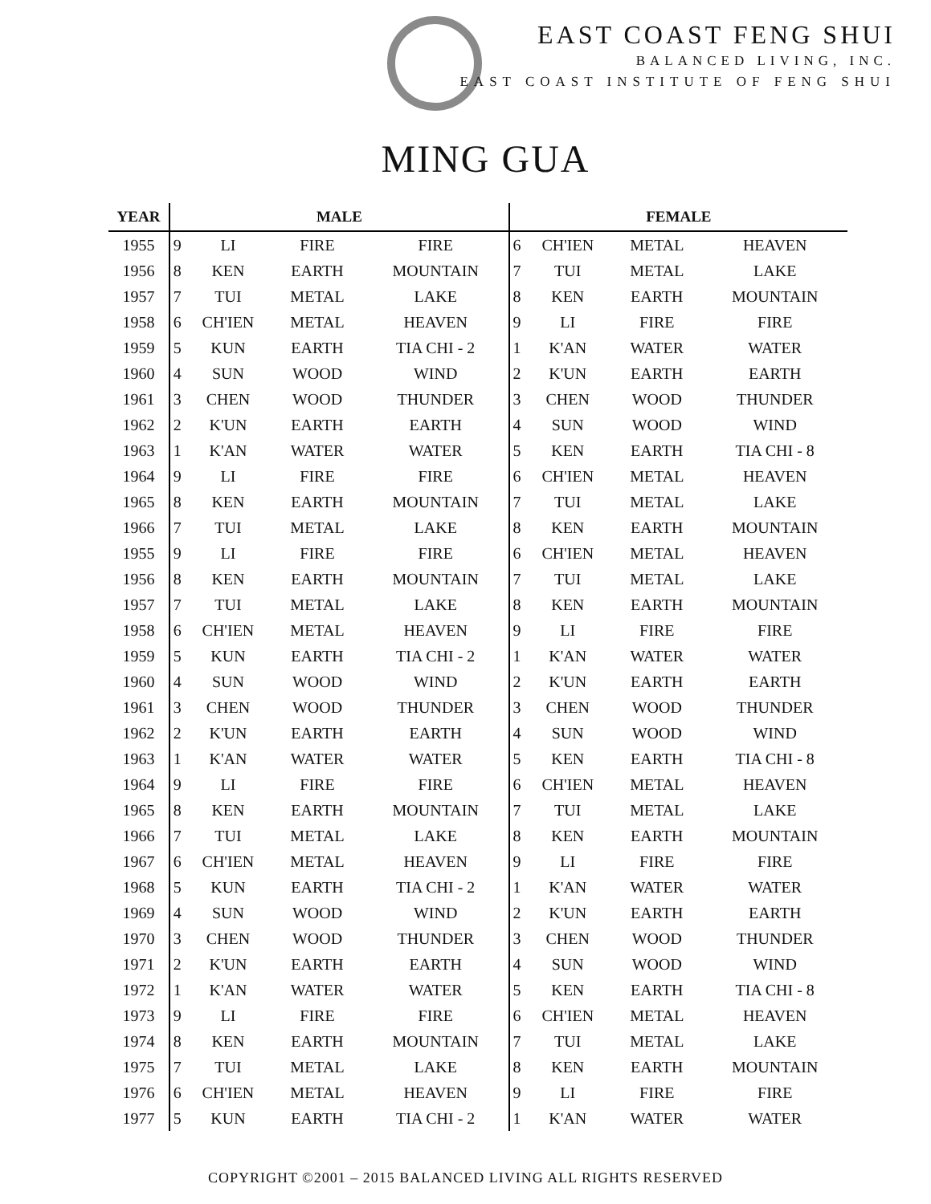EAST COAST FENG SHUI
BALANCED LIVING, INC.
EAST COAST INSTITUTE OF FENG SHUI
MING GUA
| YEAR | MALE | | | | FEMALE | | | |
| --- | --- | --- | --- | --- | --- | --- | --- | --- |
| 1955 | 9 | LI | FIRE | FIRE | 6 | CH'IEN | METAL | HEAVEN |
| 1956 | 8 | KEN | EARTH | MOUNTAIN | 7 | TUI | METAL | LAKE |
| 1957 | 7 | TUI | METAL | LAKE | 8 | KEN | EARTH | MOUNTAIN |
| 1958 | 6 | CH'IEN | METAL | HEAVEN | 9 | LI | FIRE | FIRE |
| 1959 | 5 | KUN | EARTH | TIA CHI - 2 | 1 | K'AN | WATER | WATER |
| 1960 | 4 | SUN | WOOD | WIND | 2 | K'UN | EARTH | EARTH |
| 1961 | 3 | CHEN | WOOD | THUNDER | 3 | CHEN | WOOD | THUNDER |
| 1962 | 2 | K'UN | EARTH | EARTH | 4 | SUN | WOOD | WIND |
| 1963 | 1 | K'AN | WATER | WATER | 5 | KEN | EARTH | TIA CHI - 8 |
| 1964 | 9 | LI | FIRE | FIRE | 6 | CH'IEN | METAL | HEAVEN |
| 1965 | 8 | KEN | EARTH | MOUNTAIN | 7 | TUI | METAL | LAKE |
| 1966 | 7 | TUI | METAL | LAKE | 8 | KEN | EARTH | MOUNTAIN |
| 1955 | 9 | LI | FIRE | FIRE | 6 | CH'IEN | METAL | HEAVEN |
| 1956 | 8 | KEN | EARTH | MOUNTAIN | 7 | TUI | METAL | LAKE |
| 1957 | 7 | TUI | METAL | LAKE | 8 | KEN | EARTH | MOUNTAIN |
| 1958 | 6 | CH'IEN | METAL | HEAVEN | 9 | LI | FIRE | FIRE |
| 1959 | 5 | KUN | EARTH | TIA CHI - 2 | 1 | K'AN | WATER | WATER |
| 1960 | 4 | SUN | WOOD | WIND | 2 | K'UN | EARTH | EARTH |
| 1961 | 3 | CHEN | WOOD | THUNDER | 3 | CHEN | WOOD | THUNDER |
| 1962 | 2 | K'UN | EARTH | EARTH | 4 | SUN | WOOD | WIND |
| 1963 | 1 | K'AN | WATER | WATER | 5 | KEN | EARTH | TIA CHI - 8 |
| 1964 | 9 | LI | FIRE | FIRE | 6 | CH'IEN | METAL | HEAVEN |
| 1965 | 8 | KEN | EARTH | MOUNTAIN | 7 | TUI | METAL | LAKE |
| 1966 | 7 | TUI | METAL | LAKE | 8 | KEN | EARTH | MOUNTAIN |
| 1967 | 6 | CH'IEN | METAL | HEAVEN | 9 | LI | FIRE | FIRE |
| 1968 | 5 | KUN | EARTH | TIA CHI - 2 | 1 | K'AN | WATER | WATER |
| 1969 | 4 | SUN | WOOD | WIND | 2 | K'UN | EARTH | EARTH |
| 1970 | 3 | CHEN | WOOD | THUNDER | 3 | CHEN | WOOD | THUNDER |
| 1971 | 2 | K'UN | EARTH | EARTH | 4 | SUN | WOOD | WIND |
| 1972 | 1 | K'AN | WATER | WATER | 5 | KEN | EARTH | TIA CHI - 8 |
| 1973 | 9 | LI | FIRE | FIRE | 6 | CH'IEN | METAL | HEAVEN |
| 1974 | 8 | KEN | EARTH | MOUNTAIN | 7 | TUI | METAL | LAKE |
| 1975 | 7 | TUI | METAL | LAKE | 8 | KEN | EARTH | MOUNTAIN |
| 1976 | 6 | CH'IEN | METAL | HEAVEN | 9 | LI | FIRE | FIRE |
| 1977 | 5 | KUN | EARTH | TIA CHI - 2 | 1 | K'AN | WATER | WATER |
COPYRIGHT ©2001 – 2015 BALANCED LIVING ALL RIGHTS RESERVED